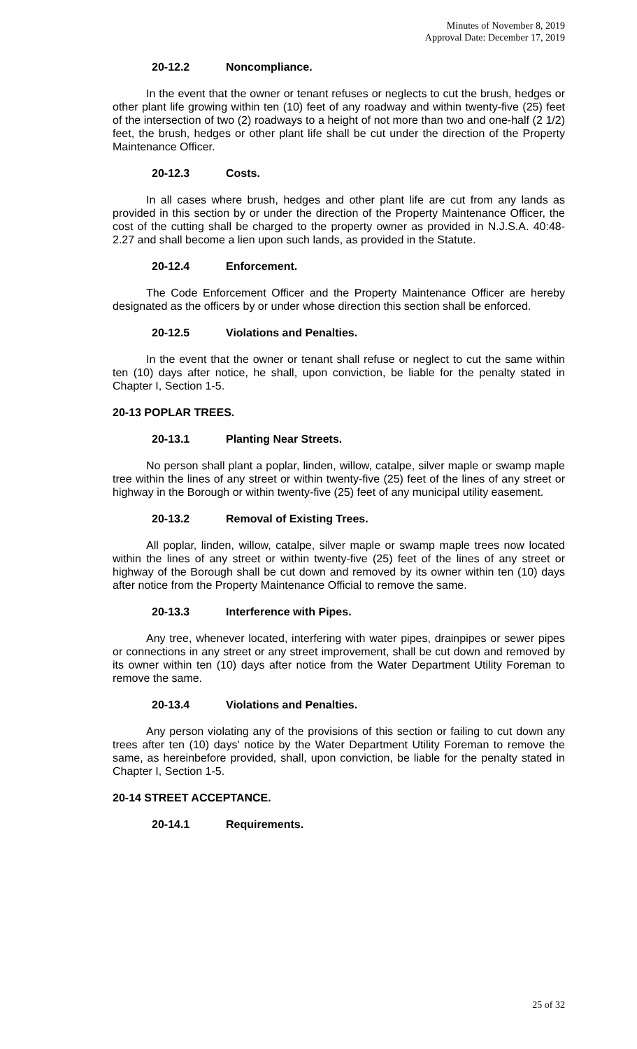Minutes of November 8, 2019
Approval Date: December 17, 2019
20-12.2 Noncompliance.
In the event that the owner or tenant refuses or neglects to cut the brush, hedges or other plant life growing within ten (10) feet of any roadway and within twenty-five (25) feet of the intersection of two (2) roadways to a height of not more than two and one-half (2 1/2) feet, the brush, hedges or other plant life shall be cut under the direction of the Property Maintenance Officer.
20-12.3 Costs.
In all cases where brush, hedges and other plant life are cut from any lands as provided in this section by or under the direction of the Property Maintenance Officer, the cost of the cutting shall be charged to the property owner as provided in N.J.S.A. 40:48-2.27 and shall become a lien upon such lands, as provided in the Statute.
20-12.4 Enforcement.
The Code Enforcement Officer and the Property Maintenance Officer are hereby designated as the officers by or under whose direction this section shall be enforced.
20-12.5 Violations and Penalties.
In the event that the owner or tenant shall refuse or neglect to cut the same within ten (10) days after notice, he shall, upon conviction, be liable for the penalty stated in Chapter I, Section 1-5.
20-13 POPLAR TREES.
20-13.1 Planting Near Streets.
No person shall plant a poplar, linden, willow, catalpe, silver maple or swamp maple tree within the lines of any street or within twenty-five (25) feet of the lines of any street or highway in the Borough or within twenty-five (25) feet of any municipal utility easement.
20-13.2 Removal of Existing Trees.
All poplar, linden, willow, catalpe, silver maple or swamp maple trees now located within the lines of any street or within twenty-five (25) feet of the lines of any street or highway of the Borough shall be cut down and removed by its owner within ten (10) days after notice from the Property Maintenance Official to remove the same.
20-13.3 Interference with Pipes.
Any tree, whenever located, interfering with water pipes, drainpipes or sewer pipes or connections in any street or any street improvement, shall be cut down and removed by its owner within ten (10) days after notice from the Water Department Utility Foreman to remove the same.
20-13.4 Violations and Penalties.
Any person violating any of the provisions of this section or failing to cut down any trees after ten (10) days' notice by the Water Department Utility Foreman to remove the same, as hereinbefore provided, shall, upon conviction, be liable for the penalty stated in Chapter I, Section 1-5.
20-14 STREET ACCEPTANCE.
20-14.1 Requirements.
25 of 32